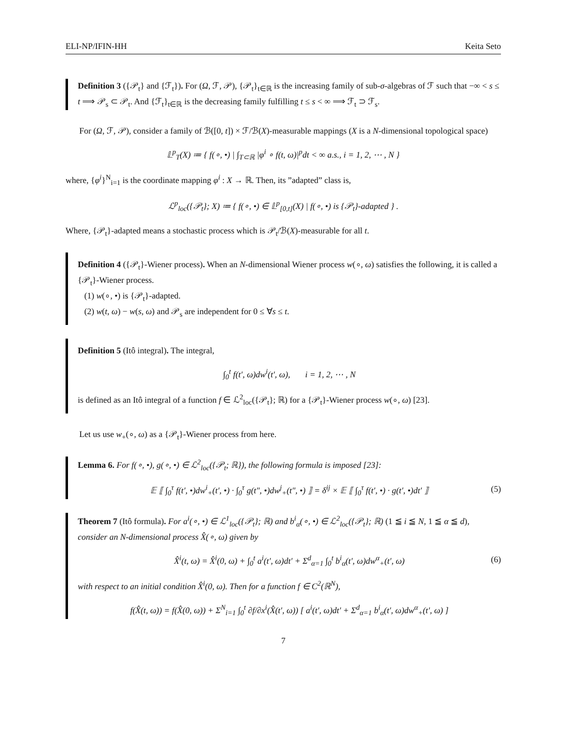ELI-NP/IFIN-HH Keita Seto
Definition 3 ({𝒫<sub>t</sub>} and {ℱ<sub>t</sub>}). For (Ω, ℱ, 𝒫), {𝒫<sub>t</sub>}<sub>t∈ℝ</sub> is the increasing family of sub-σ-algebras of ℱ such that −∞ < s ≤ t ⟹ 𝒫<sub>s</sub> ⊂ 𝒫<sub>t</sub>. And {ℱ<sub>t</sub>}<sub>t∈ℝ</sub> is the decreasing family fulfilling t ≤ s < ∞ ⟹ ℱ<sub>t</sub> ⊃ ℱ<sub>s</sub>.
For (Ω, ℱ, 𝒫), consider a family of ℬ([0, t]) × ℱ/ℬ(X)-measurable mappings (X is a N-dimensional topological space)
𝕃<sup>p</sup><sub>T</sub>(X) ≔ { f(∘, •) | ∫<sub>T⊂ℝ</sub> |φ<sup>i</sup> ∘ f(t, ω)|<sup>p</sup>dt < ∞ a.s., i = 1, 2, ⋯ , N }
where, {φ<sup>i</sup>}<sup>N</sup><sub>i=1</sub> is the coordinate mapping φ<sup>i</sup> : X → ℝ. Then, its ”adapted” class is,
ℒ<sup>p</sup><sub>loc</sub>({𝒫<sub>t</sub>}; X) ≔ { f(∘, •) ∈ 𝕃<sup>p</sup><sub>[0,t]</sub>(X) | f(∘, •) is {𝒫<sub>t</sub>}-adapted } .
Where, {𝒫<sub>t</sub>}-adapted means a stochastic process which is 𝒫<sub>t</sub>/ℬ(X)-measurable for all t.
Definition 4 ({𝒫<sub>t</sub>}-Wiener process). When an N-dimensional Wiener process w(∘, ω) satisfies the following, it is called a {𝒫<sub>t</sub>}-Wiener process.
(1) w(∘, •) is {𝒫<sub>t</sub>}-adapted.
(2) w(t, ω) − w(s, ω) and 𝒫<sub>s</sub> are independent for 0 ≤ ∀s ≤ t.
Definition 5 (Itô integral). The integral,
∫<sub>0</sub><sup>t</sup> f(t′, ω)dw<sup>i</sup>(t′, ω), i = 1, 2, ⋯ , N
is defined as an Itô integral of a function f ∈ ℒ<sup>2</sup><sub>loc</sub>({𝒫<sub>t</sub>}; ℝ) for a {𝒫<sub>t</sub>}-Wiener process w(∘, ω) [23].
Let us use w<sub>+</sub>(∘, ω) as a {𝒫<sub>t</sub>}-Wiener process from here.
Lemma 6. For f(∘, •), g(∘, •) ∈ ℒ<sup>2</sup><sub>loc</sub>({𝒫<sub>t</sub>; ℝ}), the following formula is imposed [23]:
𝔼 ⟦ ∫<sub>0</sub><sup>τ</sup> f(t′, •)dw<sup>i</sup><sub>+</sub>(t′, •) · ∫<sub>0</sub><sup>τ</sup> g(t″, •)dw<sup>j</sup><sub>+</sub>(t″, •) ⟧ = δ<sup>ij</sup> × 𝔼 ⟦ ∫<sub>0</sub><sup>τ</sup> f(t′, •) · g(t′, •)dt′ ⟧ (5)
Theorem 7 (Itô formula). For a<sup>i</sup>(∘, •) ∈ ℒ<sup>1</sup><sub>loc</sub>({𝒫<sub>t</sub>}; ℝ) and b<sup>i</sup><sub>α</sub>(∘, •) ∈ ℒ<sup>2</sup><sub>loc</sub>({𝒫<sub>t</sub>}; ℝ) (1 ≦ i ≦ N, 1 ≦ α ≦ d), consider an N-dimensional process X̂(∘, ω) given by
X̂<sup>i</sup>(t, ω) = X̂<sup>i</sup>(0, ω) + ∫<sub>0</sub><sup>t</sup> a<sup>i</sup>(t′, ω)dt′ + Σ<sup>d</sup><sub>α=1</sub> ∫<sub>0</sub><sup>t</sup> b<sup>i</sup><sub>α</sub>(t′, ω)dw<sup>α</sup><sub>+</sub>(t′, ω) (6)
with respect to an initial condition X̂<sup>i</sup>(0, ω). Then for a function f ∈ C<sup>2</sup>(ℝ<sup>N</sup>),
f(X̂(t, ω)) = f(X̂(0, ω)) + Σ<sup>N</sup><sub>i=1</sub> ∫<sub>0</sub><sup>t</sup> ∂f/∂x<sup>i</sup>(X̂(t′, ω)) [ a<sup>i</sup>(t′, ω)dt′ + Σ<sup>d</sup><sub>α=1</sub> b<sup>i</sup><sub>α</sub>(t′, ω)dw<sup>α</sup><sub>+</sub>(t′, ω) ]
7